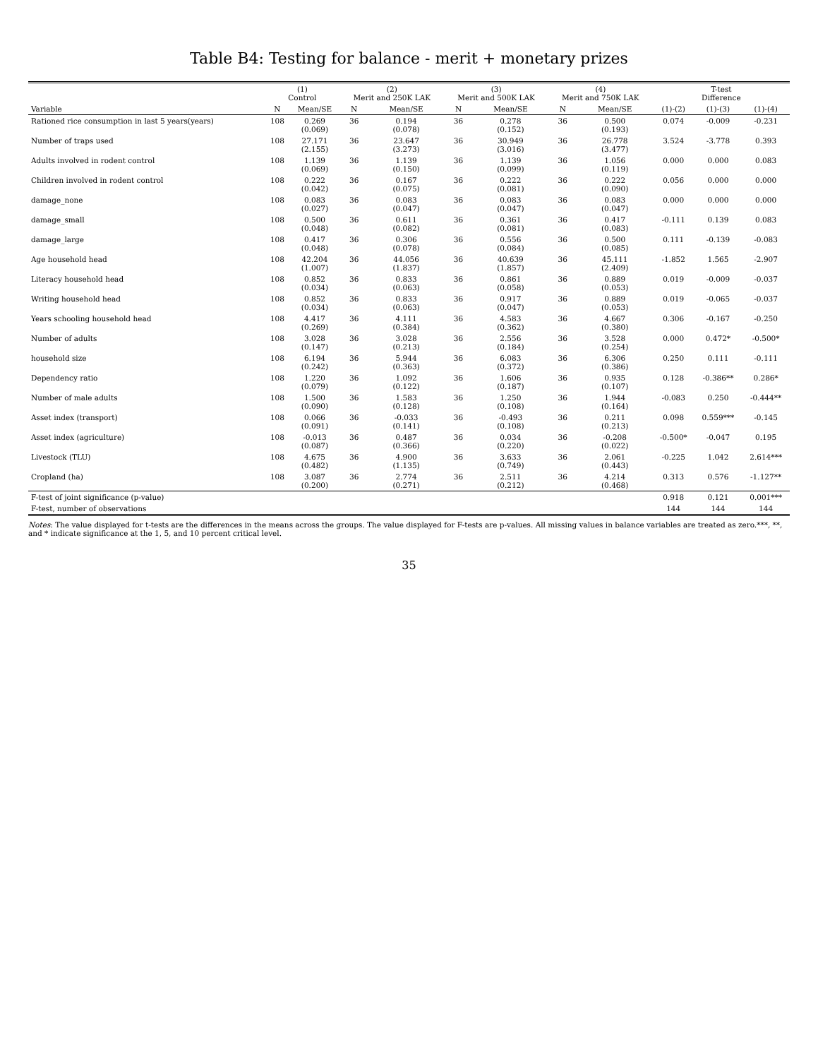Table B4: Testing for balance - merit + monetary prizes
| | (1) Control | | (2) Merit and 250K LAK | | (3) Merit and 500K LAK | | (4) Merit and 750K LAK | | T-test Difference | | |
| --- | --- | --- | --- | --- | --- | --- | --- | --- | --- | --- | --- |
| Variable | N | Mean/SE | N | Mean/SE | N | Mean/SE | N | Mean/SE | (1)-(2) | (1)-(3) | (1)-(4) |
| Rationed rice consumption in last 5 years(years) | 108 | 0.269 (0.069) | 36 | 0.194 (0.078) | 36 | 0.278 (0.152) | 36 | 0.500 (0.193) | 0.074 | -0.009 | -0.231 |
| Number of traps used | 108 | 27.171 (2.155) | 36 | 23.647 (3.273) | 36 | 30.949 (3.016) | 36 | 26.778 (3.477) | 3.524 | -3.778 | 0.393 |
| Adults involved in rodent control | 108 | 1.139 (0.069) | 36 | 1.139 (0.150) | 36 | 1.139 (0.099) | 36 | 1.056 (0.119) | 0.000 | 0.000 | 0.083 |
| Children involved in rodent control | 108 | 0.222 (0.042) | 36 | 0.167 (0.075) | 36 | 0.222 (0.081) | 36 | 0.222 (0.090) | 0.056 | 0.000 | 0.000 |
| damage_none | 108 | 0.083 (0.027) | 36 | 0.083 (0.047) | 36 | 0.083 (0.047) | 36 | 0.083 (0.047) | 0.000 | 0.000 | 0.000 |
| damage_small | 108 | 0.500 (0.048) | 36 | 0.611 (0.082) | 36 | 0.361 (0.081) | 36 | 0.417 (0.083) | -0.111 | 0.139 | 0.083 |
| damage_large | 108 | 0.417 (0.048) | 36 | 0.306 (0.078) | 36 | 0.556 (0.084) | 36 | 0.500 (0.085) | 0.111 | -0.139 | -0.083 |
| Age household head | 108 | 42.204 (1.007) | 36 | 44.056 (1.837) | 36 | 40.639 (1.857) | 36 | 45.111 (2.409) | -1.852 | 1.565 | -2.907 |
| Literacy household head | 108 | 0.852 (0.034) | 36 | 0.833 (0.063) | 36 | 0.861 (0.058) | 36 | 0.889 (0.053) | 0.019 | -0.009 | -0.037 |
| Writing household head | 108 | 0.852 (0.034) | 36 | 0.833 (0.063) | 36 | 0.917 (0.047) | 36 | 0.889 (0.053) | 0.019 | -0.065 | -0.037 |
| Years schooling household head | 108 | 4.417 (0.269) | 36 | 4.111 (0.384) | 36 | 4.583 (0.362) | 36 | 4.667 (0.380) | 0.306 | -0.167 | -0.250 |
| Number of adults | 108 | 3.028 (0.147) | 36 | 3.028 (0.213) | 36 | 2.556 (0.184) | 36 | 3.528 (0.254) | 0.000 | 0.472* | -0.500* |
| household size | 108 | 6.194 (0.242) | 36 | 5.944 (0.363) | 36 | 6.083 (0.372) | 36 | 6.306 (0.386) | 0.250 | 0.111 | -0.111 |
| Dependency ratio | 108 | 1.220 (0.079) | 36 | 1.092 (0.122) | 36 | 1.606 (0.187) | 36 | 0.935 (0.107) | 0.128 | -0.386** | 0.286* |
| Number of male adults | 108 | 1.500 (0.090) | 36 | 1.583 (0.128) | 36 | 1.250 (0.108) | 36 | 1.944 (0.164) | -0.083 | 0.250 | -0.444** |
| Asset index (transport) | 108 | 0.066 (0.091) | 36 | -0.033 (0.141) | 36 | -0.493 (0.108) | 36 | 0.211 (0.213) | 0.098 | 0.559*** | -0.145 |
| Asset index (agriculture) | 108 | -0.013 (0.087) | 36 | 0.487 (0.366) | 36 | 0.034 (0.220) | 36 | -0.208 (0.022) | -0.500* | -0.047 | 0.195 |
| Livestock (TLU) | 108 | 4.675 (0.482) | 36 | 4.900 (1.135) | 36 | 3.633 (0.749) | 36 | 2.061 (0.443) | -0.225 | 1.042 | 2.614*** |
| Cropland (ha) | 108 | 3.087 (0.200) | 36 | 2.774 (0.271) | 36 | 2.511 (0.212) | 36 | 4.214 (0.468) | 0.313 | 0.576 | -1.127** |
| F-test of joint significance (p-value) | | | | | | | | | 0.918 | 0.121 | 0.001*** |
| F-test, number of observations | | | | | | | | | 144 | 144 | 144 |
Notes: The value displayed for t-tests are the differences in the means across the groups. The value displayed for F-tests are p-values. All missing values in balance variables are treated as zero.***, **, and * indicate significance at the 1, 5, and 10 percent critical level.
35